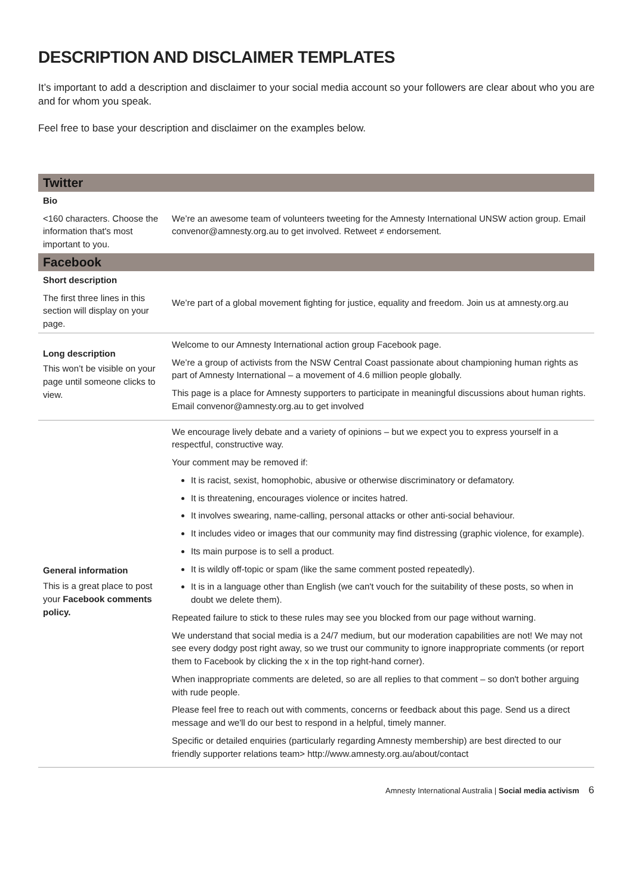DESCRIPTION AND DISCLAIMER TEMPLATES
It’s important to add a description and disclaimer to your social media account so your followers are clear about who you are and for whom you speak.
Feel free to base your description and disclaimer on the examples below.
| Twitter | |
| --- | --- |
| Bio | |
| <160 characters. Choose the information that's most important to you. | We’re an awesome team of volunteers tweeting for the Amnesty International UNSW action group. Email convenor@amnesty.org.au to get involved. Retweet ≠ endorsement. |
| Facebook | |
| Short description | |
| The first three lines in this section will display on your page. | We’re part of a global movement fighting for justice, equality and freedom. Join us at amnesty.org.au |
| Long description This won’t be visible on your page until someone clicks to view. | Welcome to our Amnesty International action group Facebook page. We’re a group of activists from the NSW Central Coast passionate about championing human rights as part of Amnesty International – a movement of 4.6 million people globally. This page is a place for Amnesty supporters to participate in meaningful discussions about human rights. Email convenor@amnesty.org.au to get involved |
| General information This is a great place to post your Facebook comments policy. | We encourage lively debate and a variety of opinions – but we expect you to express yourself in a respectful, constructive way. Your comment may be removed if: It is racist, sexist, homophobic, abusive or otherwise discriminatory or defamatory. It is threatening, encourages violence or incites hatred. It involves swearing, name-calling, personal attacks or other anti-social behaviour. It includes video or images that our community may find distressing (graphic violence, for example). Its main purpose is to sell a product. It is wildly off-topic or spam (like the same comment posted repeatedly). It is in a language other than English (we can't vouch for the suitability of these posts, so when in doubt we delete them). Repeated failure to stick to these rules may see you blocked from our page without warning. We understand that social media is a 24/7 medium, but our moderation capabilities are not! We may not see every dodgy post right away, so we trust our community to ignore inappropriate comments (or report them to Facebook by clicking the x in the top right-hand corner). When inappropriate comments are deleted, so are all replies to that comment – so don't bother arguing with rude people. Please feel free to reach out with comments, concerns or feedback about this page. Send us a direct message and we'll do our best to respond in a helpful, timely manner. Specific or detailed enquiries (particularly regarding Amnesty membership) are best directed to our friendly supporter relations team> http://www.amnesty.org.au/about/contact |
Amnesty International Australia | Social media activism 6